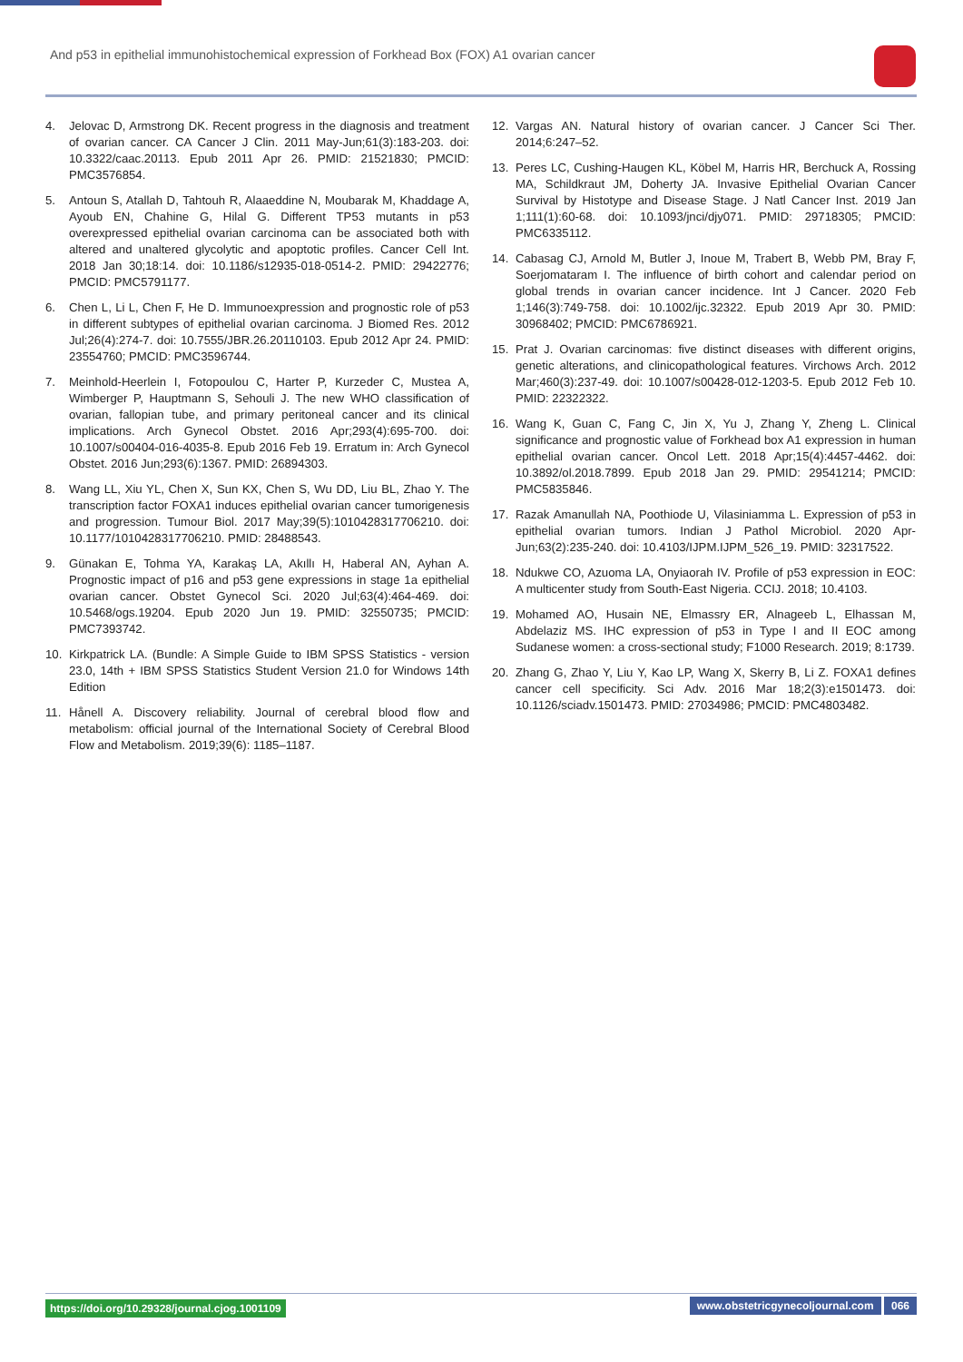And p53 in epithelial immunohistochemical expression of Forkhead Box (FOX) A1 ovarian cancer
4. Jelovac D, Armstrong DK. Recent progress in the diagnosis and treatment of ovarian cancer. CA Cancer J Clin. 2011 May-Jun;61(3):183-203. doi: 10.3322/caac.20113. Epub 2011 Apr 26. PMID: 21521830; PMCID: PMC3576854.
5. Antoun S, Atallah D, Tahtouh R, Alaaeddine N, Moubarak M, Khaddage A, Ayoub EN, Chahine G, Hilal G. Different TP53 mutants in p53 overexpressed epithelial ovarian carcinoma can be associated both with altered and unaltered glycolytic and apoptotic profiles. Cancer Cell Int. 2018 Jan 30;18:14. doi: 10.1186/s12935-018-0514-2. PMID: 29422776; PMCID: PMC5791177.
6. Chen L, Li L, Chen F, He D. Immunoexpression and prognostic role of p53 in different subtypes of epithelial ovarian carcinoma. J Biomed Res. 2012 Jul;26(4):274-7. doi: 10.7555/JBR.26.20110103. Epub 2012 Apr 24. PMID: 23554760; PMCID: PMC3596744.
7. Meinhold-Heerlein I, Fotopoulou C, Harter P, Kurzeder C, Mustea A, Wimberger P, Hauptmann S, Sehouli J. The new WHO classification of ovarian, fallopian tube, and primary peritoneal cancer and its clinical implications. Arch Gynecol Obstet. 2016 Apr;293(4):695-700. doi: 10.1007/s00404-016-4035-8. Epub 2016 Feb 19. Erratum in: Arch Gynecol Obstet. 2016 Jun;293(6):1367. PMID: 26894303.
8. Wang LL, Xiu YL, Chen X, Sun KX, Chen S, Wu DD, Liu BL, Zhao Y. The transcription factor FOXA1 induces epithelial ovarian cancer tumorigenesis and progression. Tumour Biol. 2017 May;39(5):1010428317706210. doi: 10.1177/1010428317706210. PMID: 28488543.
9. Günakan E, Tohma YA, Karakaş LA, Akıllı H, Haberal AN, Ayhan A. Prognostic impact of p16 and p53 gene expressions in stage 1a epithelial ovarian cancer. Obstet Gynecol Sci. 2020 Jul;63(4):464-469. doi: 10.5468/ogs.19204. Epub 2020 Jun 19. PMID: 32550735; PMCID: PMC7393742.
10. Kirkpatrick LA. (Bundle: A Simple Guide to IBM SPSS Statistics - version 23.0, 14th + IBM SPSS Statistics Student Version 21.0 for Windows 14th Edition
11. Hånell A. Discovery reliability. Journal of cerebral blood flow and metabolism: official journal of the International Society of Cerebral Blood Flow and Metabolism. 2019;39(6): 1185–1187.
12. Vargas AN. Natural history of ovarian cancer. J Cancer Sci Ther. 2014;6:247–52.
13. Peres LC, Cushing-Haugen KL, Köbel M, Harris HR, Berchuck A, Rossing MA, Schildkraut JM, Doherty JA. Invasive Epithelial Ovarian Cancer Survival by Histotype and Disease Stage. J Natl Cancer Inst. 2019 Jan 1;111(1):60-68. doi: 10.1093/jnci/djy071. PMID: 29718305; PMCID: PMC6335112.
14. Cabasag CJ, Arnold M, Butler J, Inoue M, Trabert B, Webb PM, Bray F, Soerjomataram I. The influence of birth cohort and calendar period on global trends in ovarian cancer incidence. Int J Cancer. 2020 Feb 1;146(3):749-758. doi: 10.1002/ijc.32322. Epub 2019 Apr 30. PMID: 30968402; PMCID: PMC6786921.
15. Prat J. Ovarian carcinomas: five distinct diseases with different origins, genetic alterations, and clinicopathological features. Virchows Arch. 2012 Mar;460(3):237-49. doi: 10.1007/s00428-012-1203-5. Epub 2012 Feb 10. PMID: 22322322.
16. Wang K, Guan C, Fang C, Jin X, Yu J, Zhang Y, Zheng L. Clinical significance and prognostic value of Forkhead box A1 expression in human epithelial ovarian cancer. Oncol Lett. 2018 Apr;15(4):4457-4462. doi: 10.3892/ol.2018.7899. Epub 2018 Jan 29. PMID: 29541214; PMCID: PMC5835846.
17. Razak Amanullah NA, Poothiode U, Vilasiniamma L. Expression of p53 in epithelial ovarian tumors. Indian J Pathol Microbiol. 2020 Apr-Jun;63(2):235-240. doi: 10.4103/IJPM.IJPM_526_19. PMID: 32317522.
18. Ndukwe CO, Azuoma LA, Onyiaorah IV. Profile of p53 expression in EOC: A multicenter study from South-East Nigeria. CCIJ. 2018; 10.4103.
19. Mohamed AO, Husain NE, Elmassry ER, Alnageeb L, Elhassan M, Abdelaziz MS. IHC expression of p53 in Type I and II EOC among Sudanese women: a cross-sectional study; F1000 Research. 2019; 8:1739.
20. Zhang G, Zhao Y, Liu Y, Kao LP, Wang X, Skerry B, Li Z. FOXA1 defines cancer cell specificity. Sci Adv. 2016 Mar 18;2(3):e1501473. doi: 10.1126/sciadv.1501473. PMID: 27034986; PMCID: PMC4803482.
https://doi.org/10.29328/journal.cjog.1001109 www.obstetricgynecoljournal.com 066